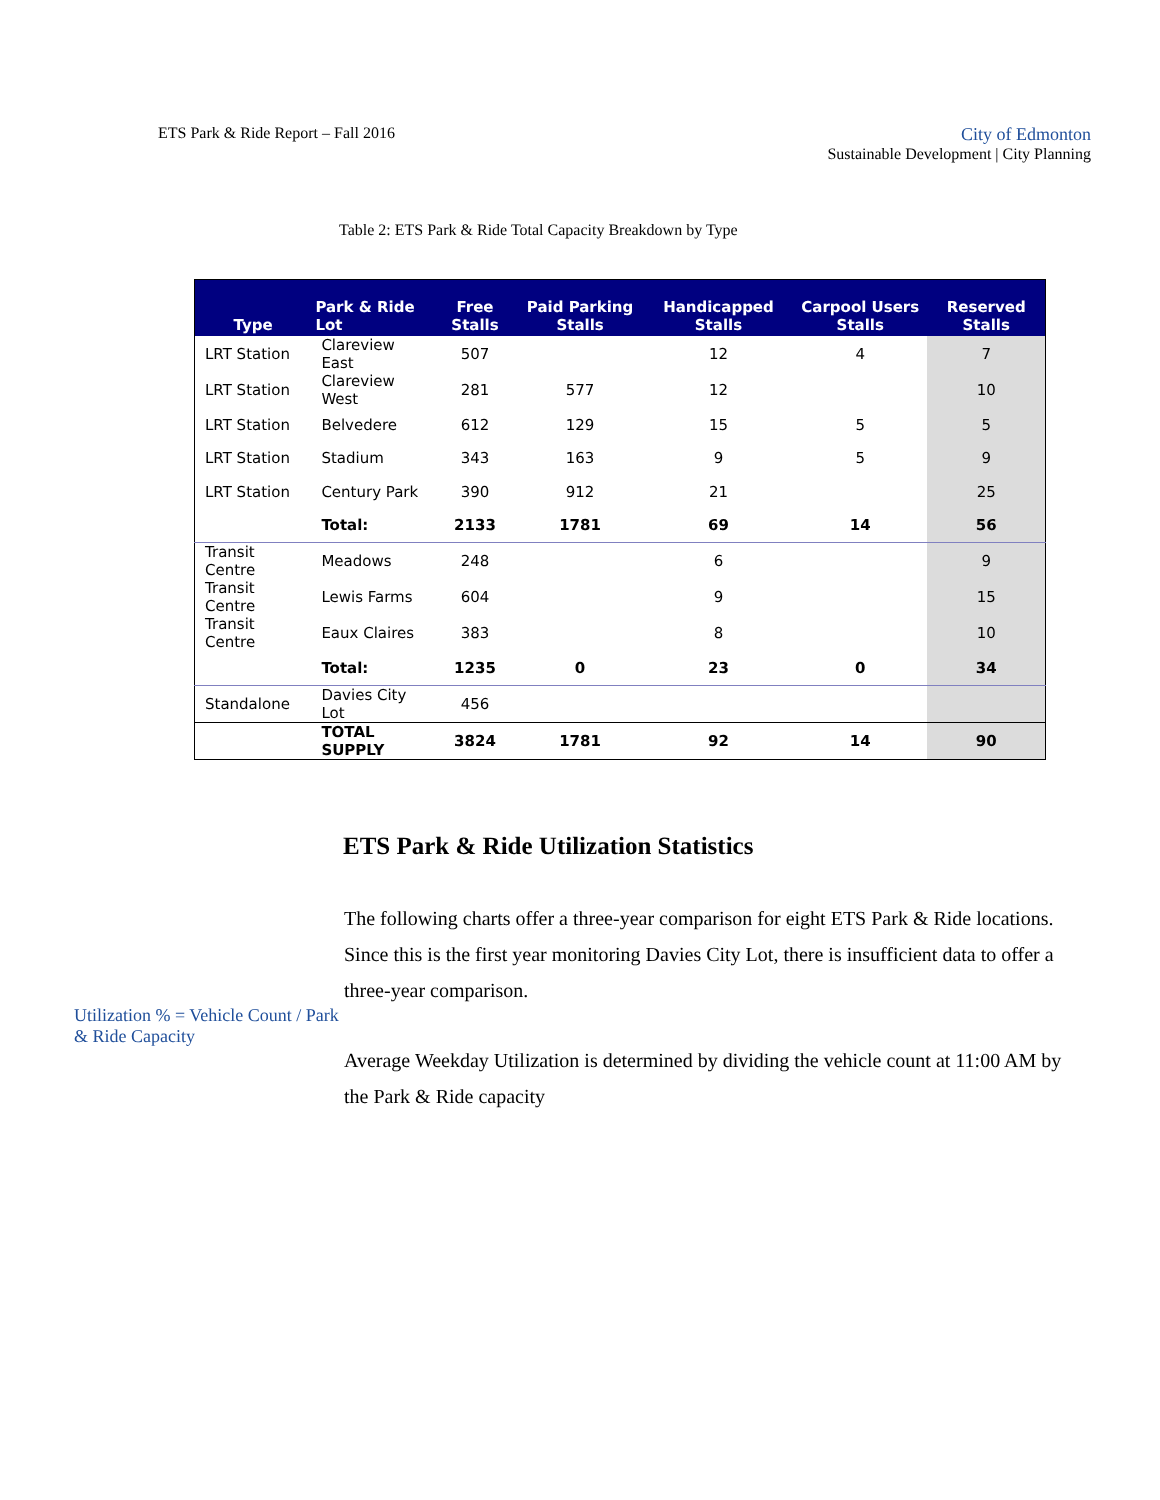ETS Park & Ride Report – Fall 2016
City of Edmonton
Sustainable Development | City Planning
Table 2: ETS Park & Ride Total Capacity Breakdown by Type
| Type | Park & Ride Lot | Free Stalls | Paid Parking Stalls | Handicapped Stalls | Carpool Users Stalls | Reserved Stalls |
| --- | --- | --- | --- | --- | --- | --- |
| LRT Station | Clareview East | 507 | | 12 | 4 | 7 |
| LRT Station | Clareview West | 281 | 577 | 12 | | 10 |
| LRT Station | Belvedere | 612 | 129 | 15 | 5 | 5 |
| LRT Station | Stadium | 343 | 163 | 9 | 5 | 9 |
| LRT Station | Century Park | 390 | 912 | 21 | | 25 |
| | Total: | 2133 | 1781 | 69 | 14 | 56 |
| Transit Centre | Meadows | 248 | | 6 | | 9 |
| Transit Centre | Lewis Farms | 604 | | 9 | | 15 |
| Transit Centre | Eaux Claires | 383 | | 8 | | 10 |
| | Total: | 1235 | 0 | 23 | 0 | 34 |
| Standalone | Davies City Lot | 456 | | | | |
| | TOTAL SUPPLY | 3824 | 1781 | 92 | 14 | 90 |
ETS Park & Ride Utilization Statistics
Utilization % = Vehicle Count / Park & Ride Capacity
The following charts offer a three-year comparison for eight ETS Park & Ride locations. Since this is the first year monitoring Davies City Lot, there is insufficient data to offer a three-year comparison.
Average Weekday Utilization is determined by dividing the vehicle count at 11:00 AM by the Park & Ride capacity